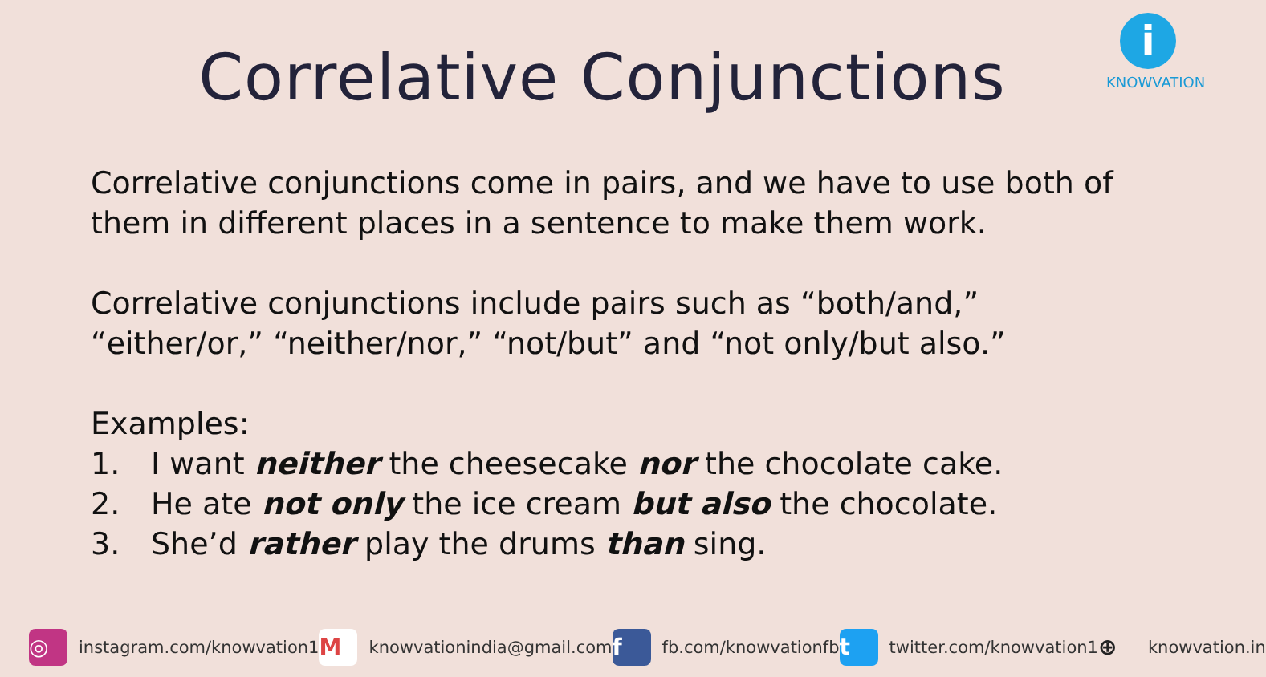Correlative Conjunctions
i
KNOWVATION
Correlative conjunctions come in pairs, and we have to use both of them in different places in a sentence to make them work.
Correlative conjunctions include pairs such as “both/and,” “either/or,” “neither/nor,” “not/but” and “not only/but also.”
Examples:
1. I want neither the cheesecake nor the chocolate cake.
2. He ate not only the ice cream but also the chocolate.
3. She’d rather play the drums than sing.
◎
instagram.com/knowvation1
M
knowvationindia@gmail.com
f
fb.com/knowvationfb
t
twitter.com/knowvation1
⊕
knowvation.in